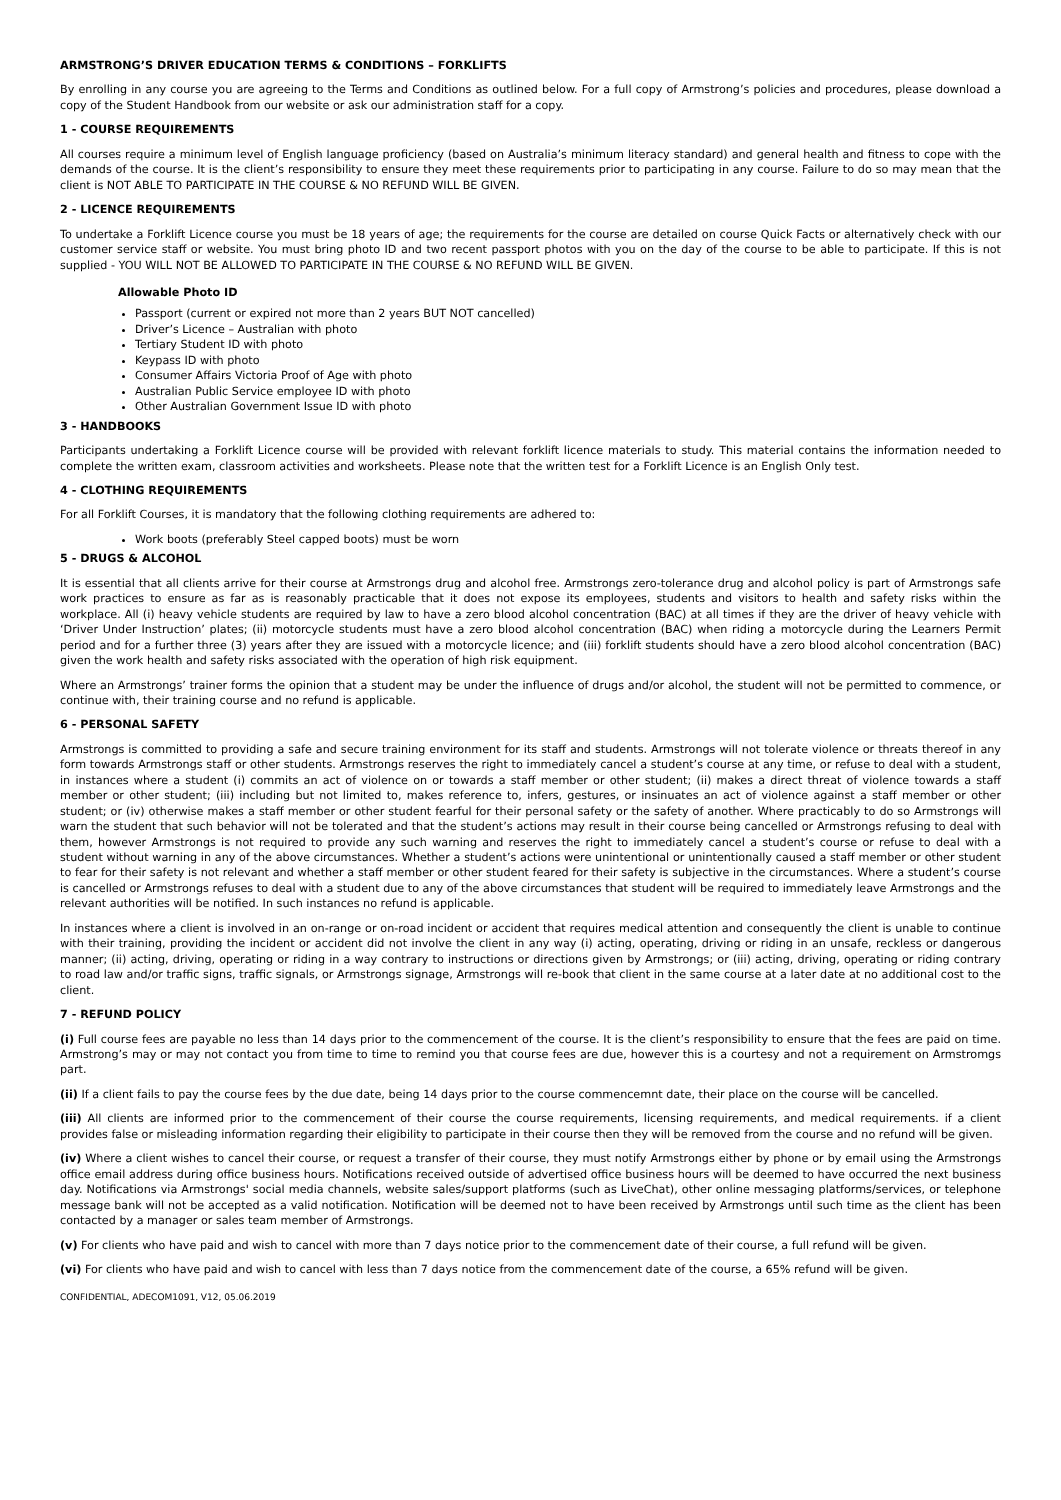ARMSTRONG’S DRIVER EDUCATION TERMS & CONDITIONS – FORKLIFTS
By enrolling in any course you are agreeing to the Terms and Conditions as outlined below. For a full copy of Armstrong’s policies and procedures, please download a copy of the Student Handbook from our website or ask our administration staff for a copy.
1 - COURSE REQUIREMENTS
All courses require a minimum level of English language proficiency (based on Australia’s minimum literacy standard) and general health and fitness to cope with the demands of the course. It is the client’s responsibility to ensure they meet these requirements prior to participating in any course. Failure to do so may mean that the client is NOT ABLE TO PARTICIPATE IN THE COURSE & NO REFUND WILL BE GIVEN.
2 - LICENCE REQUIREMENTS
To undertake a Forklift Licence course you must be 18 years of age; the requirements for the course are detailed on course Quick Facts or alternatively check with our customer service staff or website. You must bring photo ID and two recent passport photos with you on the day of the course to be able to participate. If this is not supplied - YOU WILL NOT BE ALLOWED TO PARTICIPATE IN THE COURSE & NO REFUND WILL BE GIVEN.
Allowable Photo ID
Passport (current or expired not more than 2 years BUT NOT cancelled)
Driver’s Licence – Australian with photo
Tertiary Student ID with photo
Keypass ID with photo
Consumer Affairs Victoria Proof of Age with photo
Australian Public Service employee ID with photo
Other Australian Government Issue ID with photo
3 - HANDBOOKS
Participants undertaking a Forklift Licence course will be provided with relevant forklift licence materials to study. This material contains the information needed to complete the written exam, classroom activities and worksheets. Please note that the written test for a Forklift Licence is an English Only test.
4 - CLOTHING REQUIREMENTS
For all Forklift Courses, it is mandatory that the following clothing requirements are adhered to:
Work boots (preferably Steel capped boots) must be worn
5 - DRUGS & ALCOHOL
It is essential that all clients arrive for their course at Armstrongs drug and alcohol free. Armstrongs zero-tolerance drug and alcohol policy is part of Armstrongs safe work practices to ensure as far as is reasonably practicable that it does not expose its employees, students and visitors to health and safety risks within the workplace. All (i) heavy vehicle students are required by law to have a zero blood alcohol concentration (BAC) at all times if they are the driver of heavy vehicle with ‘Driver Under Instruction’ plates; (ii) motorcycle students must have a zero blood alcohol concentration (BAC) when riding a motorcycle during the Learners Permit period and for a further three (3) years after they are issued with a motorcycle licence; and (iii) forklift students should have a zero blood alcohol concentration (BAC) given the work health and safety risks associated with the operation of high risk equipment.
Where an Armstrongs’ trainer forms the opinion that a student may be under the influence of drugs and/or alcohol, the student will not be permitted to commence, or continue with, their training course and no refund is applicable.
6 - PERSONAL SAFETY
Armstrongs is committed to providing a safe and secure training environment for its staff and students. Armstrongs will not tolerate violence or threats thereof in any form towards Armstrongs staff or other students. Armstrongs reserves the right to immediately cancel a student’s course at any time, or refuse to deal with a student, in instances where a student (i) commits an act of violence on or towards a staff member or other student; (ii) makes a direct threat of violence towards a staff member or other student; (iii) including but not limited to, makes reference to, infers, gestures, or insinuates an act of violence against a staff member or other student; or (iv) otherwise makes a staff member or other student fearful for their personal safety or the safety of another. Where practicably to do so Armstrongs will warn the student that such behavior will not be tolerated and that the student’s actions may result in their course being cancelled or Armstrongs refusing to deal with them, however Armstrongs is not required to provide any such warning and reserves the right to immediately cancel a student’s course or refuse to deal with a student without warning in any of the above circumstances. Whether a student’s actions were unintentional or unintentionally caused a staff member or other student to fear for their safety is not relevant and whether a staff member or other student feared for their safety is subjective in the circumstances. Where a student’s course is cancelled or Armstrongs refuses to deal with a student due to any of the above circumstances that student will be required to immediately leave Armstrongs and the relevant authorities will be notified. In such instances no refund is applicable.
In instances where a client is involved in an on-range or on-road incident or accident that requires medical attention and consequently the client is unable to continue with their training, providing the incident or accident did not involve the client in any way (i) acting, operating, driving or riding in an unsafe, reckless or dangerous manner; (ii) acting, driving, operating or riding in a way contrary to instructions or directions given by Armstrongs; or (iii) acting, driving, operating or riding contrary to road law and/or traffic signs, traffic signals, or Armstrongs signage, Armstrongs will re-book that client in the same course at a later date at no additional cost to the client.
7 - REFUND POLICY
(i) Full course fees are payable no less than 14 days prior to the commencement of the course. It is the client’s responsibility to ensure that the fees are paid on time. Armstrong’s may or may not contact you from time to time to remind you that course fees are due, however this is a courtesy and not a requirement on Armstromgs part.
(ii) If a client fails to pay the course fees by the due date, being 14 days prior to the course commencemnt date, their place on the course will be cancelled.
(iii) All clients are informed prior to the commencement of their course the course requirements, licensing requirements, and medical requirements. if a client provides false or misleading information regarding their eligibility to participate in their course then they will be removed from the course and no refund will be given.
(iv) Where a client wishes to cancel their course, or request a transfer of their course, they must notify Armstrongs either by phone or by email using the Armstrongs office email address during office business hours. Notifications received outside of advertised office business hours will be deemed to have occurred the next business day. Notifications via Armstrongs' social media channels, website sales/support platforms (such as LiveChat), other online messaging platforms/services, or telephone message bank will not be accepted as a valid notification. Notification will be deemed not to have been received by Armstrongs until such time as the client has been contacted by a manager or sales team member of Armstrongs.
(v) For clients who have paid and wish to cancel with more than 7 days notice prior to the commencement date of their course, a full refund will be given.
(vi) For clients who have paid and wish to cancel with less than 7 days notice from the commencement date of the course, a 65% refund will be given.
CONFIDENTIAL, ADECOM1091, V12, 05.06.2019